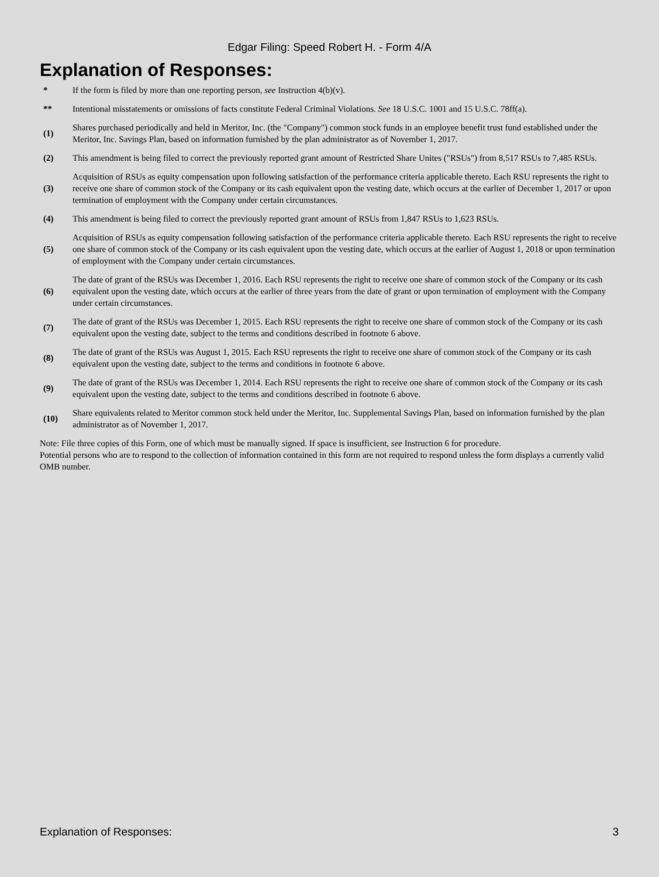Edgar Filing: Speed Robert H. - Form 4/A
Explanation of Responses:
| * | If the form is filed by more than one reporting person, see Instruction 4(b)(v). |
| ** | Intentional misstatements or omissions of facts constitute Federal Criminal Violations. See 18 U.S.C. 1001 and 15 U.S.C. 78ff(a). |
| (1) | Shares purchased periodically and held in Meritor, Inc. (the "Company") common stock funds in an employee benefit trust fund established under the Meritor, Inc. Savings Plan, based on information furnished by the plan administrator as of November 1, 2017. |
| (2) | This amendment is being filed to correct the previously reported grant amount of Restricted Share Unites ("RSUs") from 8,517 RSUs to 7,485 RSUs. |
| (3) | Acquisition of RSUs as equity compensation upon following satisfaction of the performance criteria applicable thereto. Each RSU represents the right to receive one share of common stock of the Company or its cash equivalent upon the vesting date, which occurs at the earlier of December 1, 2017 or upon termination of employment with the Company under certain circumstances. |
| (4) | This amendment is being filed to correct the previously reported grant amount of RSUs from 1,847 RSUs to 1,623 RSUs. |
| (5) | Acquisition of RSUs as equity compensation following satisfaction of the performance criteria applicable thereto. Each RSU represents the right to receive one share of common stock of the Company or its cash equivalent upon the vesting date, which occurs at the earlier of August 1, 2018 or upon termination of employment with the Company under certain circumstances. |
| (6) | The date of grant of the RSUs was December 1, 2016. Each RSU represents the right to receive one share of common stock of the Company or its cash equivalent upon the vesting date, which occurs at the earlier of three years from the date of grant or upon termination of employment with the Company under certain circumstances. |
| (7) | The date of grant of the RSUs was December 1, 2015. Each RSU represents the right to receive one share of common stock of the Company or its cash equivalent upon the vesting date, subject to the terms and conditions described in footnote 6 above. |
| (8) | The date of grant of the RSUs was August 1, 2015. Each RSU represents the right to receive one share of common stock of the Company or its cash equivalent upon the vesting date, subject to the terms and conditions in footnote 6 above. |
| (9) | The date of grant of the RSUs was December 1, 2014. Each RSU represents the right to receive one share of common stock of the Company or its cash equivalent upon the vesting date, subject to the terms and conditions described in footnote 6 above. |
| (10) | Share equivalents related to Meritor common stock held under the Meritor, Inc. Supplemental Savings Plan, based on information furnished by the plan administrator as of November 1, 2017. |
Note: File three copies of this Form, one of which must be manually signed. If space is insufficient, see Instruction 6 for procedure.
Potential persons who are to respond to the collection of information contained in this form are not required to respond unless the form displays a currently valid OMB number.
Explanation of Responses: 3